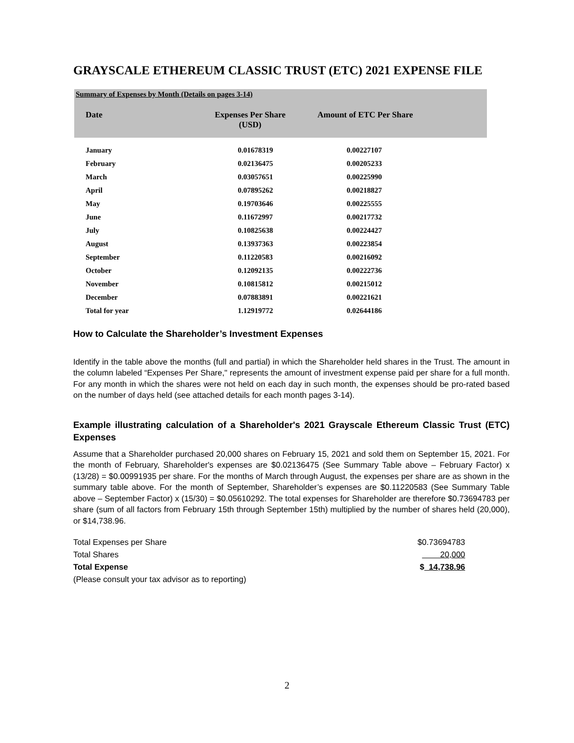GRAYSCALE ETHEREUM CLASSIC TRUST (ETC) 2021 EXPENSE FILE
Summary of Expenses by Month (Details on pages 3-14)
| Date | Expenses Per Share (USD) | Amount of ETC Per Share |
| --- | --- | --- |
| January | 0.01678319 | 0.00227107 |
| February | 0.02136475 | 0.00205233 |
| March | 0.03057651 | 0.00225990 |
| April | 0.07895262 | 0.00218827 |
| May | 0.19703646 | 0.00225555 |
| June | 0.11672997 | 0.00217732 |
| July | 0.10825638 | 0.00224427 |
| August | 0.13937363 | 0.00223854 |
| September | 0.11220583 | 0.00216092 |
| October | 0.12092135 | 0.00222736 |
| November | 0.10815812 | 0.00215012 |
| December | 0.07883891 | 0.00221621 |
| Total for year | 1.12919772 | 0.02644186 |
How to Calculate the Shareholder’s Investment Expenses
Identify in the table above the months (full and partial) in which the Shareholder held shares in the Trust. The amount in the column labeled “Expenses Per Share," represents the amount of investment expense paid per share for a full month. For any month in which the shares were not held on each day in such month, the expenses should be pro-rated based on the number of days held (see attached details for each month pages 3-14).
Example illustrating calculation of a Shareholder's 2021 Grayscale Ethereum Classic Trust (ETC) Expenses
Assume that a Shareholder purchased 20,000 shares on February 15, 2021 and sold them on September 15, 2021. For the month of February, Shareholder's expenses are $0.02136475 (See Summary Table above – February Factor) x (13/28) = $0.00991935 per share. For the months of March through August, the expenses per share are as shown in the summary table above. For the month of September, Shareholder’s expenses are $0.11220583 (See Summary Table above – September Factor) x (15/30) = $0.05610292. The total expenses for Shareholder are therefore $0.73694783 per share (sum of all factors from February 15th through September 15th) multiplied by the number of shares held (20,000), or $14,738.96.
| Total Expenses per Share | $0.73694783 |
| Total Shares | 20,000 |
| Total Expense | $ 14,738.96 |
| (Please consult your tax advisor as to reporting) | |
2